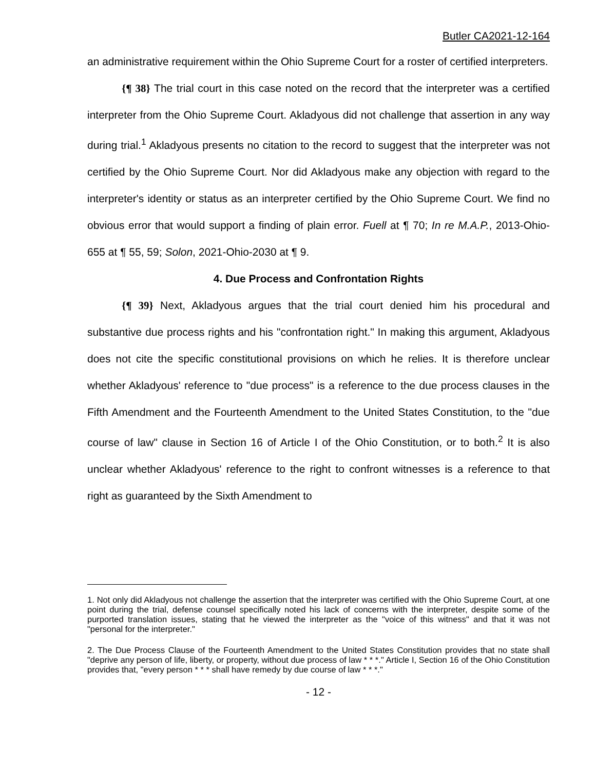Butler CA2021-12-164
an administrative requirement within the Ohio Supreme Court for a roster of certified interpreters.
{¶ 38} The trial court in this case noted on the record that the interpreter was a certified interpreter from the Ohio Supreme Court. Akladyous did not challenge that assertion in any way during trial.<sup>1</sup> Akladyous presents no citation to the record to suggest that the interpreter was not certified by the Ohio Supreme Court. Nor did Akladyous make any objection with regard to the interpreter's identity or status as an interpreter certified by the Ohio Supreme Court. We find no obvious error that would support a finding of plain error. Fuell at ¶ 70; In re M.A.P., 2013-Ohio-655 at ¶ 55, 59; Solon, 2021-Ohio-2030 at ¶ 9.
4. Due Process and Confrontation Rights
{¶ 39} Next, Akladyous argues that the trial court denied him his procedural and substantive due process rights and his "confrontation right." In making this argument, Akladyous does not cite the specific constitutional provisions on which he relies. It is therefore unclear whether Akladyous' reference to "due process" is a reference to the due process clauses in the Fifth Amendment and the Fourteenth Amendment to the United States Constitution, to the "due course of law" clause in Section 16 of Article I of the Ohio Constitution, or to both.<sup>2</sup> It is also unclear whether Akladyous' reference to the right to confront witnesses is a reference to that right as guaranteed by the Sixth Amendment to
1. Not only did Akladyous not challenge the assertion that the interpreter was certified with the Ohio Supreme Court, at one point during the trial, defense counsel specifically noted his lack of concerns with the interpreter, despite some of the purported translation issues, stating that he viewed the interpreter as the "voice of this witness" and that it was not "personal for the interpreter."
2. The Due Process Clause of the Fourteenth Amendment to the United States Constitution provides that no state shall "deprive any person of life, liberty, or property, without due process of law * * *." Article I, Section 16 of the Ohio Constitution provides that, "every person * * * shall have remedy by due course of law * * *."
- 12 -